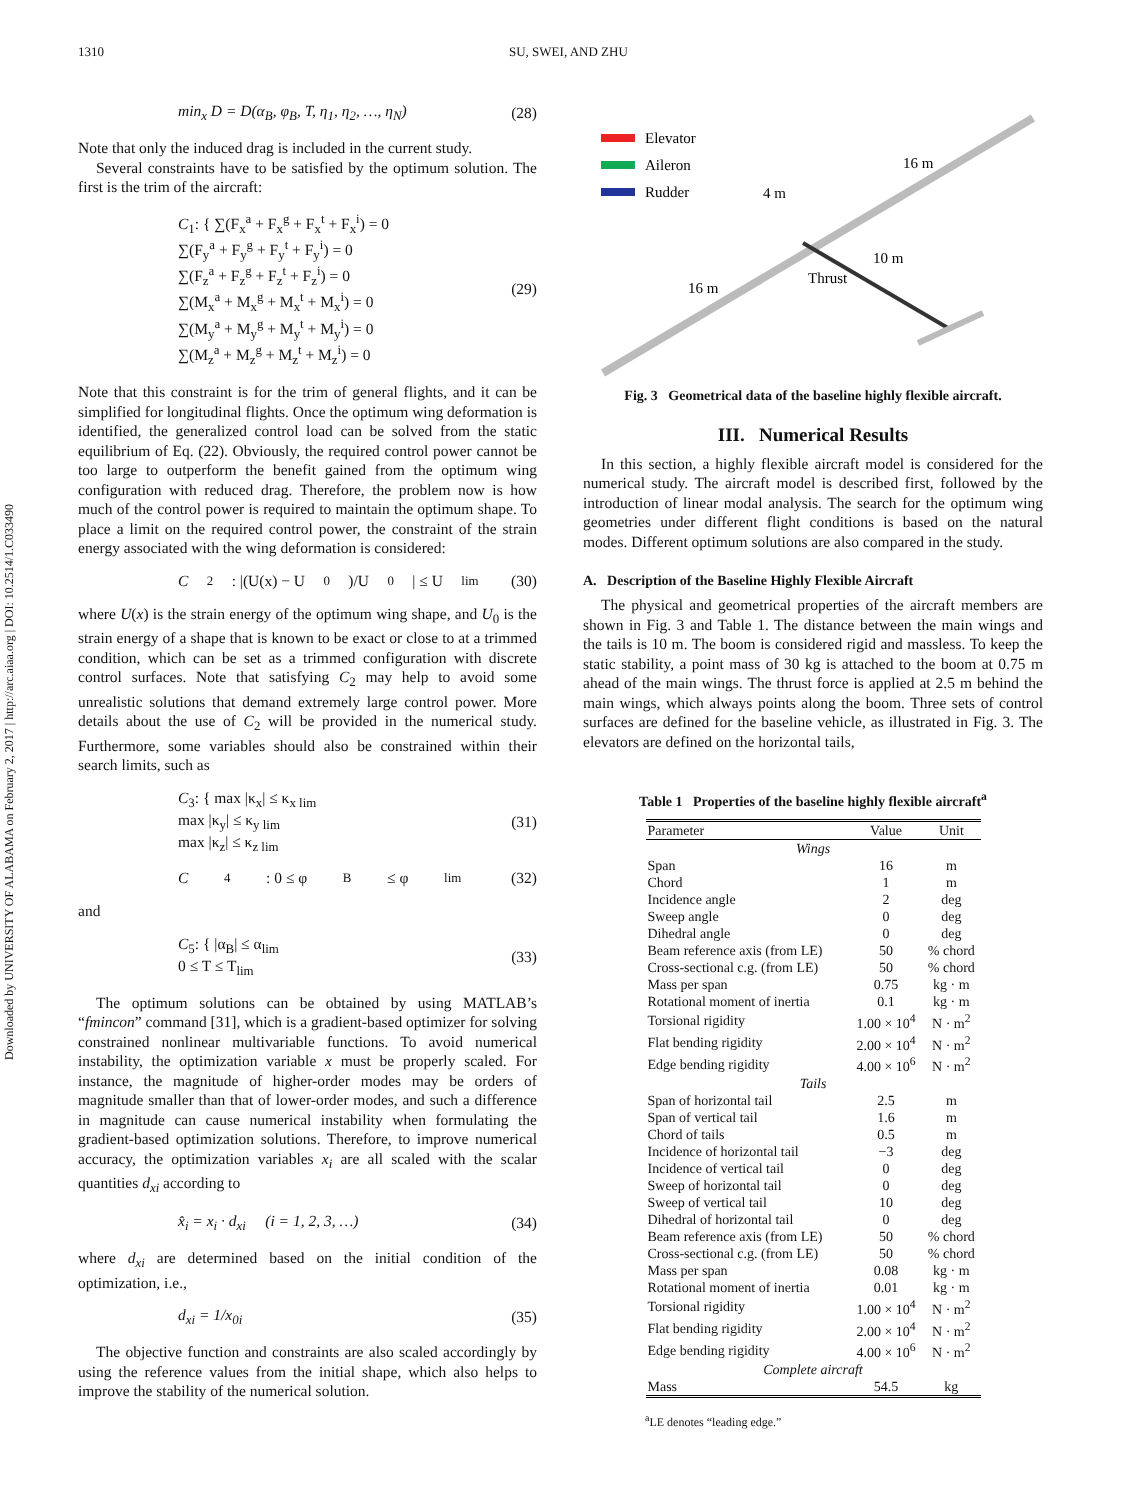Downloaded by UNIVERSITY OF ALABAMA on February 2, 2017 | http://arc.aiaa.org | DOI: 10.2514/1.C033490
1310 SU, SWEI, AND ZHU
min<sub>x</sub> D = D(α<sub>B</sub>, φ<sub>B</sub>, T, η<sub>1</sub>, η<sub>2</sub>, …, η<sub>N</sub>) (28)
Note that only the induced drag is included in the current study.
Several constraints have to be satisfied by the optimum solution. The first is the trim of the aircraft:
C<sub>1</sub>: { ∑(F<sub>x</sub><sup>a</sup> + F<sub>x</sub><sup>g</sup> + F<sub>x</sub><sup>t</sup> + F<sub>x</sub><sup>i</sup>) = 0
∑(F<sub>y</sub><sup>a</sup> + F<sub>y</sub><sup>g</sup> + F<sub>y</sub><sup>t</sup> + F<sub>y</sub><sup>i</sup>) = 0
∑(F<sub>z</sub><sup>a</sup> + F<sub>z</sub><sup>g</sup> + F<sub>z</sub><sup>t</sup> + F<sub>z</sub><sup>i</sup>) = 0
∑(M<sub>x</sub><sup>a</sup> + M<sub>x</sub><sup>g</sup> + M<sub>x</sub><sup>t</sup> + M<sub>x</sub><sup>i</sup>) = 0
∑(M<sub>y</sub><sup>a</sup> + M<sub>y</sub><sup>g</sup> + M<sub>y</sub><sup>t</sup> + M<sub>y</sub><sup>i</sup>) = 0
∑(M<sub>z</sub><sup>a</sup> + M<sub>z</sub><sup>g</sup> + M<sub>z</sub><sup>t</sup> + M<sub>z</sub><sup>i</sup>) = 0
(29)
Note that this constraint is for the trim of general flights, and it can be simplified for longitudinal flights. Once the optimum wing deformation is identified, the generalized control load can be solved from the static equilibrium of Eq. (22). Obviously, the required control power cannot be too large to outperform the benefit gained from the optimum wing configuration with reduced drag. Therefore, the problem now is how much of the control power is required to maintain the optimum shape. To place a limit on the required control power, the constraint of the strain energy associated with the wing deformation is considered:
C<sub>2</sub>: |(U(x) − U<sub>0</sub>)/U<sub>0</sub>| ≤ U<sub>lim</sub> (30)
where U(x) is the strain energy of the optimum wing shape, and U<sub>0</sub> is the strain energy of a shape that is known to be exact or close to at a trimmed condition, which can be set as a trimmed configuration with discrete control surfaces. Note that satisfying C<sub>2</sub> may help to avoid some unrealistic solutions that demand extremely large control power. More details about the use of C<sub>2</sub> will be provided in the numerical study. Furthermore, some variables should also be constrained within their search limits, such as
C<sub>3</sub>: { max |κ<sub>x</sub>| ≤ κ<sub>x lim</sub>
max |κ<sub>y</sub>| ≤ κ<sub>y lim</sub>
max |κ<sub>z</sub>| ≤ κ<sub>z lim</sub>
(31)
C<sub>4</sub>: 0 ≤ φ<sub>B</sub> ≤ φ<sub>lim</sub> (32)
and
C<sub>5</sub>: { |α<sub>B</sub>| ≤ α<sub>lim</sub>
0 ≤ T ≤ T<sub>lim</sub>
(33)
The optimum solutions can be obtained by using MATLAB’s “fmincon” command [31], which is a gradient-based optimizer for solving constrained nonlinear multivariable functions. To avoid numerical instability, the optimization variable x must be properly scaled. For instance, the magnitude of higher-order modes may be orders of magnitude smaller than that of lower-order modes, and such a difference in magnitude can cause numerical instability when formulating the gradient-based optimization solutions. Therefore, to improve numerical accuracy, the optimization variables x<sub>i</sub> are all scaled with the scalar quantities d<sub>xi</sub> according to
x̂<sub>i</sub> = x<sub>i</sub> · d<sub>xi</sub> (i = 1, 2, 3, …) (34)
where d<sub>xi</sub> are determined based on the initial condition of the optimization, i.e.,
d<sub>xi</sub> = 1/x<sub>0i</sub> (35)
The objective function and constraints are also scaled accordingly by using the reference values from the initial shape, which also helps to improve the stability of the numerical solution.
Elevator
Aileron
Rudder
Thrust
16 m
16 m
4 m
10 m
Fig. 3 Geometrical data of the baseline highly flexible aircraft.
III. Numerical Results
In this section, a highly flexible aircraft model is considered for the numerical study. The aircraft model is described first, followed by the introduction of linear modal analysis. The search for the optimum wing geometries under different flight conditions is based on the natural modes. Different optimum solutions are also compared in the study.
A. Description of the Baseline Highly Flexible Aircraft
The physical and geometrical properties of the aircraft members are shown in Fig. 3 and Table 1. The distance between the main wings and the tails is 10 m. The boom is considered rigid and massless. To keep the static stability, a point mass of 30 kg is attached to the boom at 0.75 m ahead of the main wings. The thrust force is applied at 2.5 m behind the main wings, which always points along the boom. Three sets of control surfaces are defined for the baseline vehicle, as illustrated in Fig. 3. The elevators are defined on the horizontal tails,
Table 1 Properties of the baseline highly flexible aircraft<sup>a</sup>
| Parameter | Value | Unit |
| --- | --- | --- |
| Wings | | |
| Span | 16 | m |
| Chord | 1 | m |
| Incidence angle | 2 | deg |
| Sweep angle | 0 | deg |
| Dihedral angle | 0 | deg |
| Beam reference axis (from LE) | 50 | % chord |
| Cross-sectional c.g. (from LE) | 50 | % chord |
| Mass per span | 0.75 | kg · m |
| Rotational moment of inertia | 0.1 | kg · m |
| Torsional rigidity | 1.00 × 10<sup>4</sup> | N · m<sup>2</sup> |
| Flat bending rigidity | 2.00 × 10<sup>4</sup> | N · m<sup>2</sup> |
| Edge bending rigidity | 4.00 × 10<sup>6</sup> | N · m<sup>2</sup> |
| Tails | | |
| Span of horizontal tail | 2.5 | m |
| Span of vertical tail | 1.6 | m |
| Chord of tails | 0.5 | m |
| Incidence of horizontal tail | −3 | deg |
| Incidence of vertical tail | 0 | deg |
| Sweep of horizontal tail | 0 | deg |
| Sweep of vertical tail | 10 | deg |
| Dihedral of horizontal tail | 0 | deg |
| Beam reference axis (from LE) | 50 | % chord |
| Cross-sectional c.g. (from LE) | 50 | % chord |
| Mass per span | 0.08 | kg · m |
| Rotational moment of inertia | 0.01 | kg · m |
| Torsional rigidity | 1.00 × 10<sup>4</sup> | N · m<sup>2</sup> |
| Flat bending rigidity | 2.00 × 10<sup>4</sup> | N · m<sup>2</sup> |
| Edge bending rigidity | 4.00 × 10<sup>6</sup> | N · m<sup>2</sup> |
| Complete aircraft | | |
| Mass | 54.5 | kg |
<sup>a</sup> LE denotes “leading edge.”